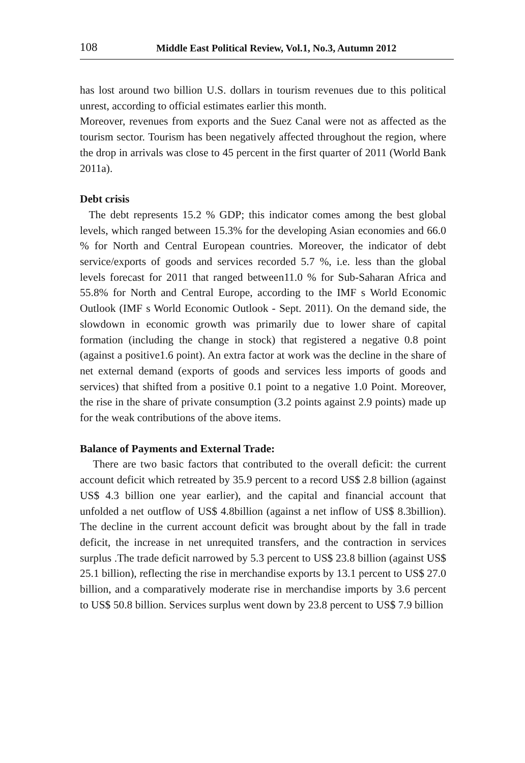108 Middle East Political Review, Vol.1, No.3, Autumn 2012
has lost around two billion U.S. dollars in tourism revenues due to this political unrest, according to official estimates earlier this month.
Moreover, revenues from exports and the Suez Canal were not as affected as the tourism sector. Tourism has been negatively affected throughout the region, where the drop in arrivals was close to 45 percent in the first quarter of 2011 (World Bank 2011a).
Debt crisis
The debt represents 15.2 % GDP; this indicator comes among the best global levels, which ranged between 15.3% for the developing Asian economies and 66.0 % for North and Central European countries. Moreover, the indicator of debt service/exports of goods and services recorded 5.7 %, i.e. less than the global levels forecast for 2011 that ranged between11.0 % for Sub-Saharan Africa and 55.8% for North and Central Europe, according to the IMF s World Economic Outlook (IMF s World Economic Outlook - Sept. 2011). On the demand side, the slowdown in economic growth was primarily due to lower share of capital formation (including the change in stock) that registered a negative 0.8 point (against a positive1.6 point). An extra factor at work was the decline in the share of net external demand (exports of goods and services less imports of goods and services) that shifted from a positive 0.1 point to a negative 1.0 Point. Moreover, the rise in the share of private consumption (3.2 points against 2.9 points) made up for the weak contributions of the above items.
Balance of Payments and External Trade:
There are two basic factors that contributed to the overall deficit: the current account deficit which retreated by 35.9 percent to a record US$ 2.8 billion (against US$ 4.3 billion one year earlier), and the capital and financial account that unfolded a net outflow of US$ 4.8billion (against a net inflow of US$ 8.3billion). The decline in the current account deficit was brought about by the fall in trade deficit, the increase in net unrequited transfers, and the contraction in services surplus .The trade deficit narrowed by 5.3 percent to US$ 23.8 billion (against US$ 25.1 billion), reflecting the rise in merchandise exports by 13.1 percent to US$ 27.0 billion, and a comparatively moderate rise in merchandise imports by 3.6 percent to US$ 50.8 billion. Services surplus went down by 23.8 percent to US$ 7.9 billion